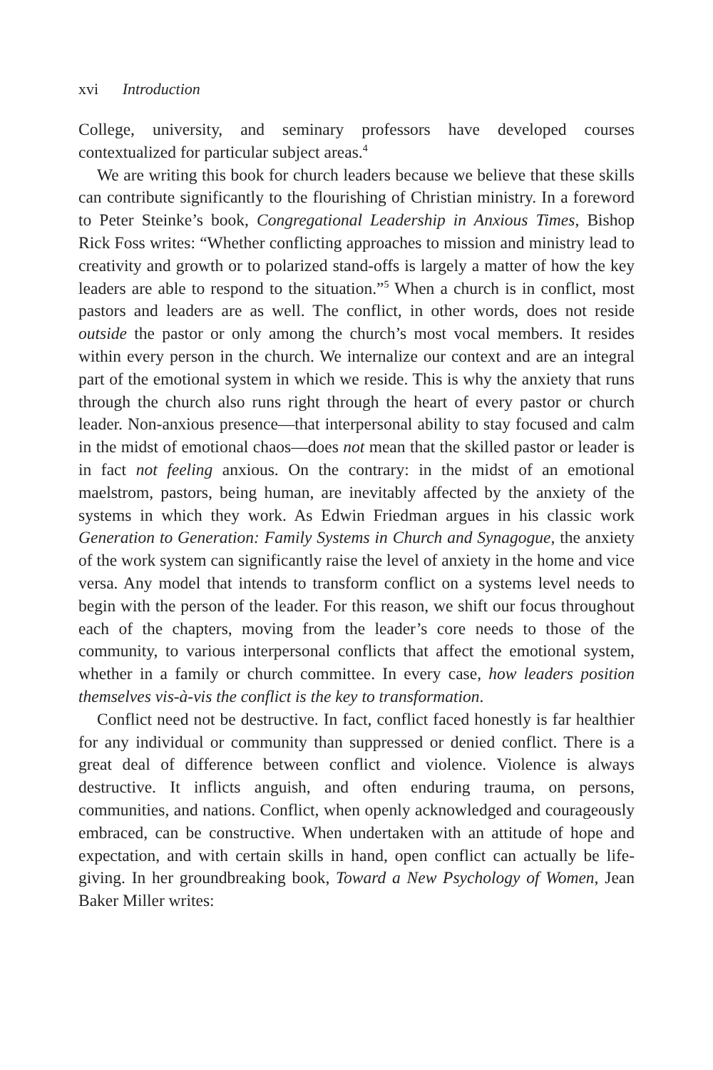xvi Introduction
College, university, and seminary professors have developed courses contextualized for particular subject areas.<sup>4</sup>
We are writing this book for church leaders because we believe that these skills can contribute significantly to the flourishing of Christian ministry. In a foreword to Peter Steinke’s book, Congregational Leadership in Anxious Times, Bishop Rick Foss writes: “Whether conflicting approaches to mission and ministry lead to creativity and growth or to polarized stand-offs is largely a matter of how the key leaders are able to respond to the situation.”<sup>5</sup> When a church is in conflict, most pastors and leaders are as well. The conflict, in other words, does not reside outside the pastor or only among the church’s most vocal members. It resides within every person in the church. We internalize our context and are an integral part of the emotional system in which we reside. This is why the anxiety that runs through the church also runs right through the heart of every pastor or church leader. Non-anxious presence—that interpersonal ability to stay focused and calm in the midst of emotional chaos—does not mean that the skilled pastor or leader is in fact not feeling anxious. On the contrary: in the midst of an emotional maelstrom, pastors, being human, are inevitably affected by the anxiety of the systems in which they work. As Edwin Friedman argues in his classic work Generation to Generation: Family Systems in Church and Synagogue, the anxiety of the work system can significantly raise the level of anxiety in the home and vice versa. Any model that intends to transform conflict on a systems level needs to begin with the person of the leader. For this reason, we shift our focus throughout each of the chapters, moving from the leader’s core needs to those of the community, to various interpersonal conflicts that affect the emotional system, whether in a family or church committee. In every case, how leaders position themselves vis-à-vis the conflict is the key to transformation.
Conflict need not be destructive. In fact, conflict faced honestly is far healthier for any individual or community than suppressed or denied conflict. There is a great deal of difference between conflict and violence. Violence is always destructive. It inflicts anguish, and often enduring trauma, on persons, communities, and nations. Conflict, when openly acknowledged and courageously embraced, can be constructive. When undertaken with an attitude of hope and expectation, and with certain skills in hand, open conflict can actually be life-giving. In her groundbreaking book, Toward a New Psychology of Women, Jean Baker Miller writes: